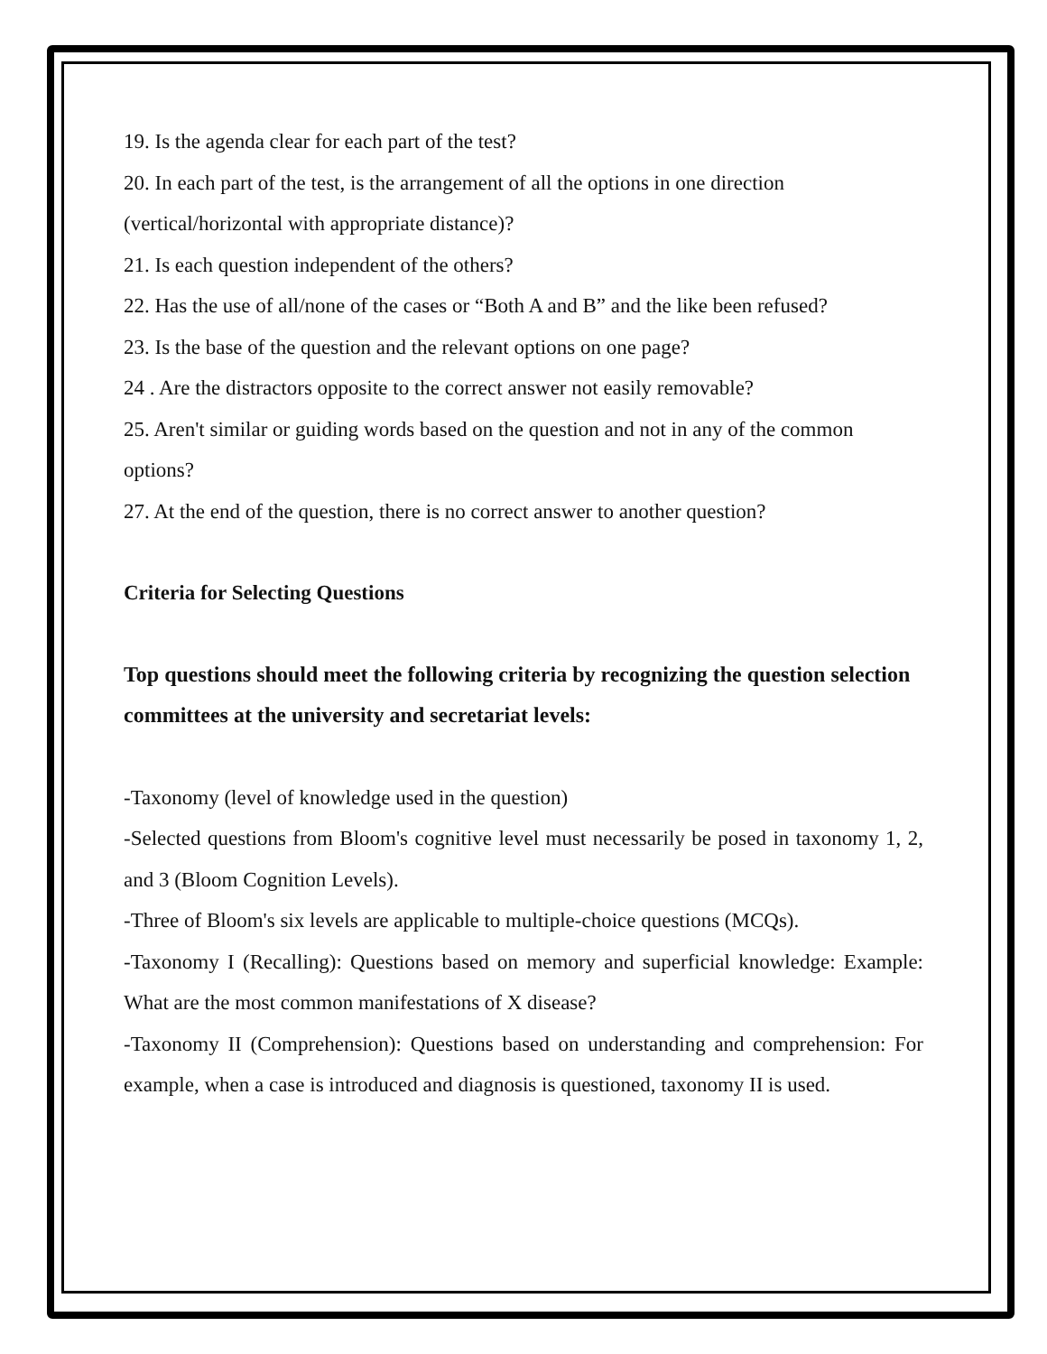19. Is the agenda clear for each part of the test?
20. In each part of the test, is the arrangement of all the options in one direction (vertical/horizontal with appropriate distance)?
21. Is each question independent of the others?
22. Has the use of all/none of the cases or “Both A and B” and the like been refused?
23. Is the base of the question and the relevant options on one page?
24 . Are the distractors opposite to the correct answer not easily removable?
25. Aren't similar or guiding words based on the question and not in any of the common options?
27. At the end of the question, there is no correct answer to another question?
Criteria for Selecting Questions
Top questions should meet the following criteria by recognizing the question selection committees at the university and secretariat levels:
-Taxonomy (level of knowledge used in the question)
-Selected questions from Bloom's cognitive level must necessarily be posed in taxonomy 1, 2, and 3 (Bloom Cognition Levels).
-Three of Bloom's six levels are applicable to multiple-choice questions (MCQs).
-Taxonomy I (Recalling): Questions based on memory and superficial knowledge: Example: What are the most common manifestations of X disease?
-Taxonomy II (Comprehension): Questions based on understanding and comprehension: For example, when a case is introduced and diagnosis is questioned, taxonomy II is used.